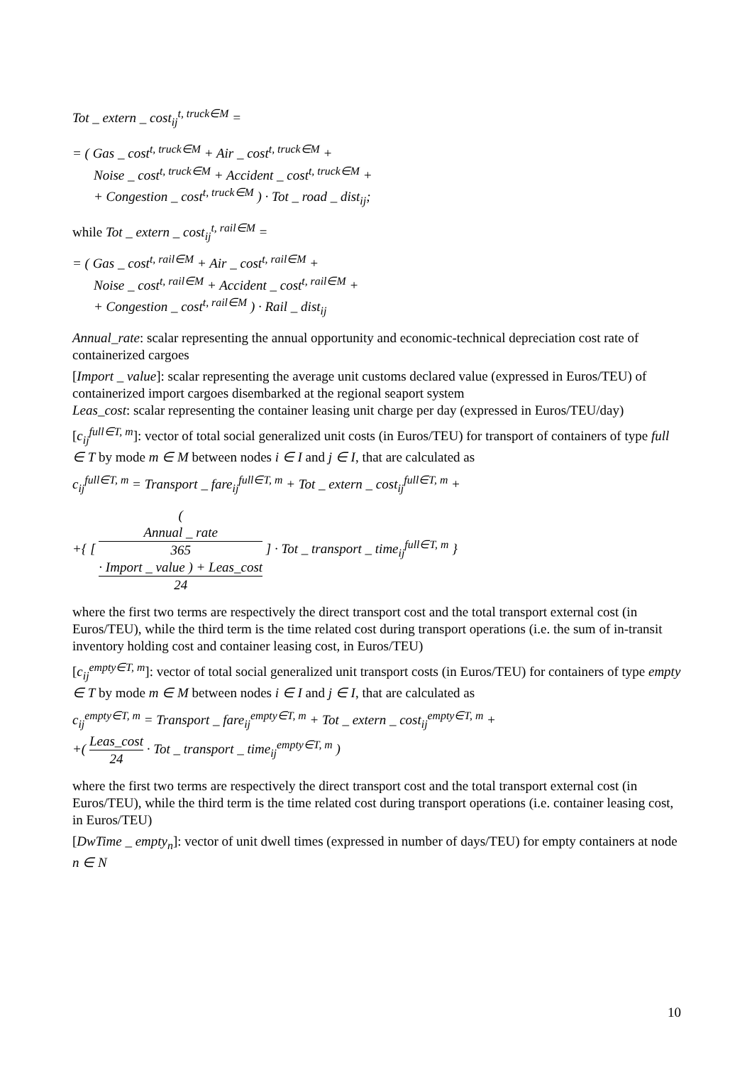Tot _ extern _ cost<sub>ij</sub><sup>t, truck∈M</sup> =
= ( Gas _ cost<sup>t, truck∈M</sup> + Air _ cost<sup>t, truck∈M</sup> +
Noise _ cost<sup>t, truck∈M</sup> + Accident _ cost<sup>t, truck∈M</sup> +
+ Congestion _ cost<sup>t, truck∈M</sup> ) · Tot _ road _ dist<sub>ij</sub>;
while Tot _ extern _ cost<sub>ij</sub><sup>t, rail∈M</sup> =
= ( Gas _ cost<sup>t, rail∈M</sup> + Air _ cost<sup>t, rail∈M</sup> +
Noise _ cost<sup>t, rail∈M</sup> + Accident _ cost<sup>t, rail∈M</sup> +
+ Congestion _ cost<sup>t, rail∈M</sup> ) · Rail _ dist<sub>ij</sub>
Annual_rate: scalar representing the annual opportunity and economic-technical depreciation cost rate of containerized cargoes
[Import _ value]: scalar representing the average unit customs declared value (expressed in Euros/TEU) of containerized import cargoes disembarked at the regional seaport system
Leas_cost: scalar representing the container leasing unit charge per day (expressed in Euros/TEU/day)
[c<sub>ij</sub><sup>full∈T, m</sup>]: vector of total social generalized unit costs (in Euros/TEU) for transport of containers of type full ∈ T by mode m ∈ M between nodes i ∈ I and j ∈ I, that are calculated as
c<sub>ij</sub><sup>full∈T, m</sup> = Transport _ fare<sub>ij</sub><sup>full∈T, m</sup> + Tot _ extern _ cost<sub>ij</sub><sup>full∈T, m</sup> +
+{ [ (
Annual _ rate
365
· Import _ value ) + Leas_cost 24 ] · Tot _ transport _ time<sub>ij</sub><sup>full∈T, m</sup> }
where the first two terms are respectively the direct transport cost and the total transport external cost (in Euros/TEU), while the third term is the time related cost during transport operations (i.e. the sum of in-transit inventory holding cost and container leasing cost, in Euros/TEU)
[c<sub>ij</sub><sup>empty∈T, m</sup>]: vector of total social generalized unit transport costs (in Euros/TEU) for containers of type empty ∈ T by mode m ∈ M between nodes i ∈ I and j ∈ I, that are calculated as
c<sub>ij</sub><sup>empty∈T, m</sup> = Transport _ fare<sub>ij</sub><sup>empty∈T, m</sup> + Tot _ extern _ cost<sub>ij</sub><sup>empty∈T, m</sup> +
+( Leas_cost 24 · Tot _ transport _ time<sub>ij</sub><sup>empty∈T, m</sup> )
where the first two terms are respectively the direct transport cost and the total transport external cost (in Euros/TEU), while the third term is the time related cost during transport operations (i.e. container leasing cost, in Euros/TEU)
[DwTime _ empty<sub>n</sub>]: vector of unit dwell times (expressed in number of days/TEU) for empty containers at node n ∈ N
10